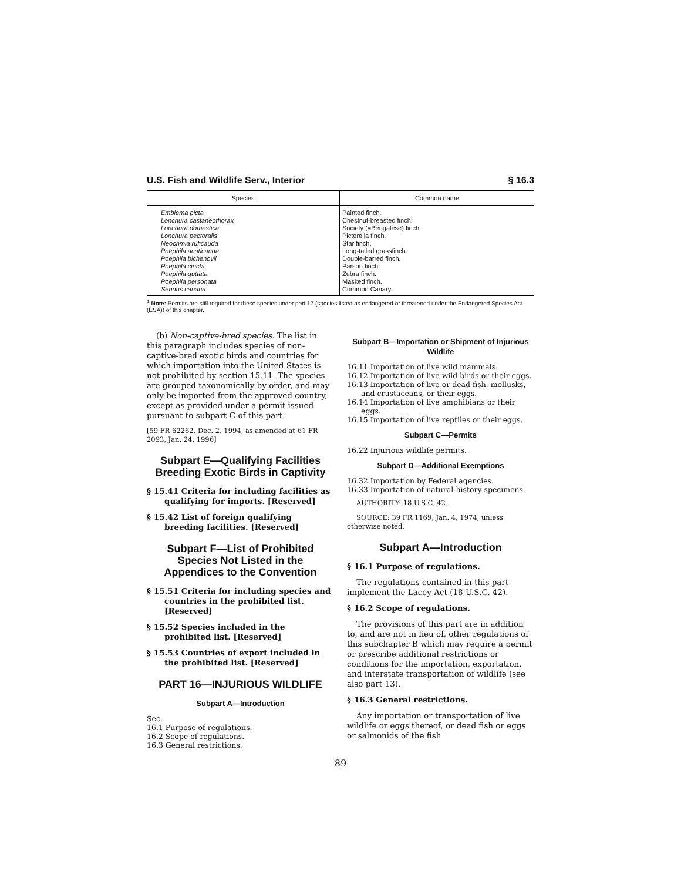U.S. Fish and Wildlife Serv., Interior § 16.3
| Species | Common name |
| --- | --- |
| Emblema picta | Painted finch. |
| Lonchura castaneothorax | Chestnut-breasted finch. |
| Lonchura domestica | Society (=Bengalese) finch. |
| Lonchura pectoralis | Pictorella finch. |
| Neochmia ruficauda | Star finch. |
| Poephila acuticauda | Long-tailed grassfinch. |
| Poephila bichenovii | Double-barred finch. |
| Poephila cincta | Parson finch. |
| Poephila guttata | Zebra finch. |
| Poephila personata | Masked finch. |
| Serinus canaria | Common Canary. |
<sup>1</sup> Note: Permits are still required for these species under part 17 (species listed as endangered or threatened under the Endangered Species Act (ESA)) of this chapter.
(b) Non-captive-bred species. The list in this paragraph includes species of non-captive-bred exotic birds and countries for which importation into the United States is not prohibited by section 15.11. The species are grouped taxonomically by order, and may only be imported from the approved country, except as provided under a permit issued pursuant to subpart C of this part.
[59 FR 62262, Dec. 2, 1994, as amended at 61 FR 2093, Jan. 24, 1996]
Subpart E—Qualifying Facilities Breeding Exotic Birds in Captivity
§ 15.41 Criteria for including facilities as qualifying for imports. [Reserved]
§ 15.42 List of foreign qualifying breeding facilities. [Reserved]
Subpart F—List of Prohibited Species Not Listed in the Appendices to the Convention
§ 15.51 Criteria for including species and countries in the prohibited list. [Reserved]
§ 15.52 Species included in the prohibited list. [Reserved]
§ 15.53 Countries of export included in the prohibited list. [Reserved]
PART 16—INJURIOUS WILDLIFE
Subpart A—Introduction
Sec.
16.1 Purpose of regulations.
16.2 Scope of regulations.
16.3 General restrictions.
Subpart B—Importation or Shipment of Injurious Wildlife
16.11 Importation of live wild mammals.
16.12 Importation of live wild birds or their eggs.
16.13 Importation of live or dead fish, mollusks, and crustaceans, or their eggs.
16.14 Importation of live amphibians or their eggs.
16.15 Importation of live reptiles or their eggs.
Subpart C—Permits
16.22 Injurious wildlife permits.
Subpart D—Additional Exemptions
16.32 Importation by Federal agencies.
16.33 Importation of natural-history specimens.
AUTHORITY: 18 U.S.C. 42.
SOURCE: 39 FR 1169, Jan. 4, 1974, unless otherwise noted.
Subpart A—Introduction
§ 16.1 Purpose of regulations.
The regulations contained in this part implement the Lacey Act (18 U.S.C. 42).
§ 16.2 Scope of regulations.
The provisions of this part are in addition to, and are not in lieu of, other regulations of this subchapter B which may require a permit or prescribe additional restrictions or conditions for the importation, exportation, and interstate transportation of wildlife (see also part 13).
§ 16.3 General restrictions.
Any importation or transportation of live wildlife or eggs thereof, or dead fish or eggs or salmonids of the fish
89